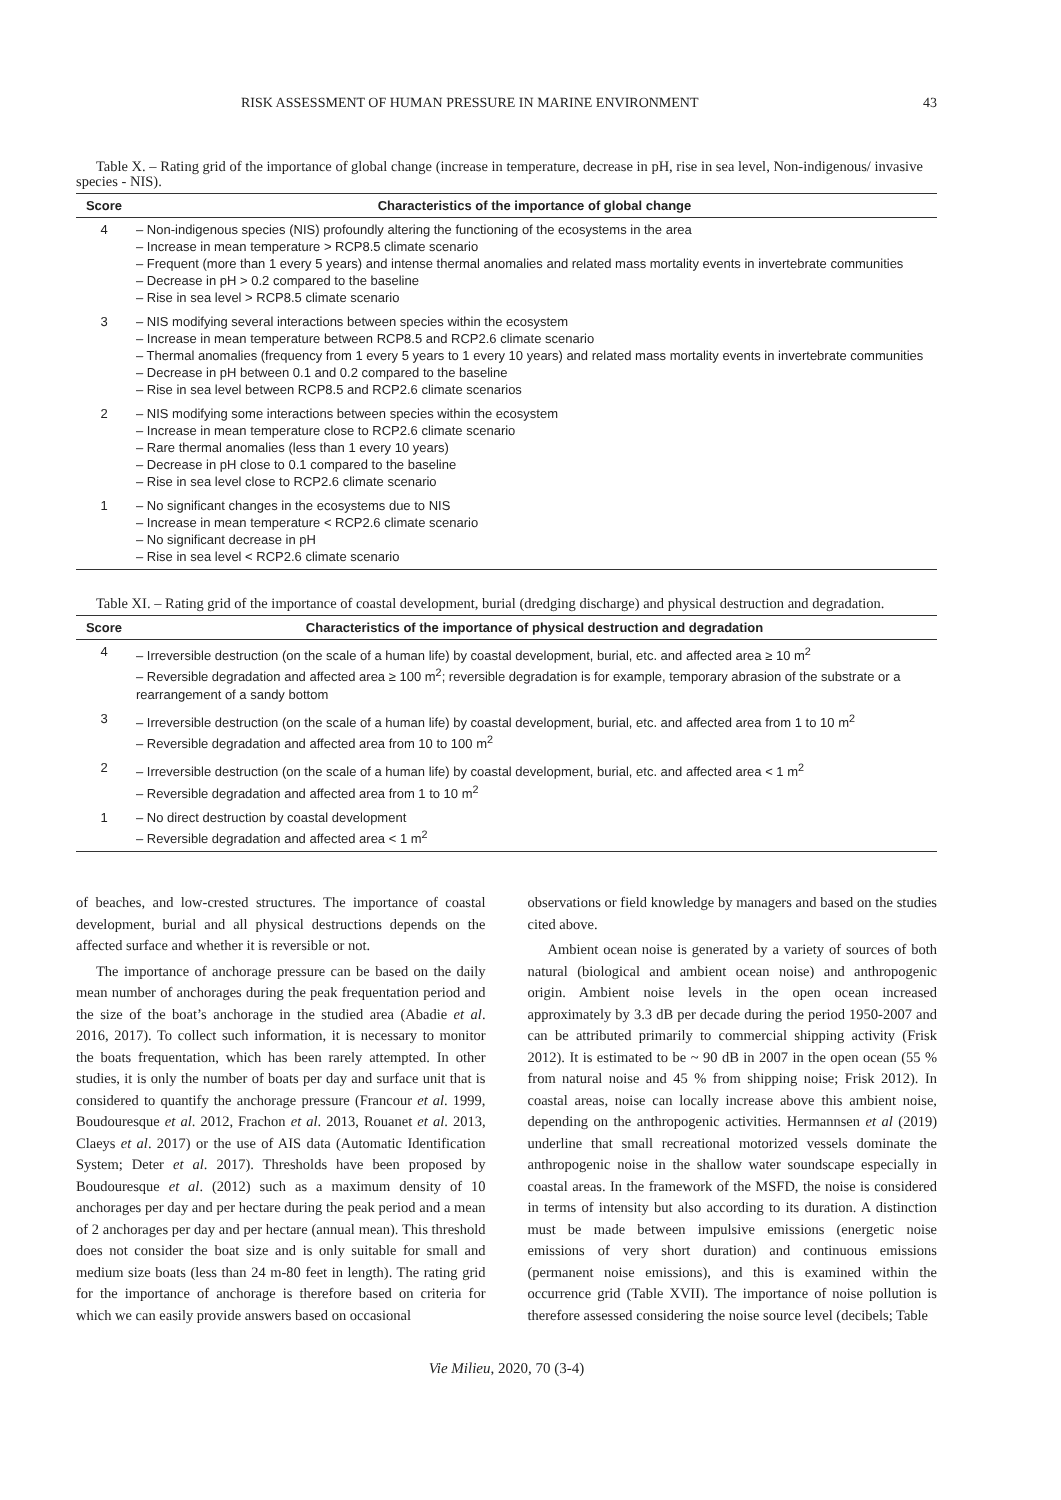RISK ASSESSMENT OF HUMAN PRESSURE IN MARINE ENVIRONMENT 43
Table X. – Rating grid of the importance of global change (increase in temperature, decrease in pH, rise in sea level, Non-indigenous/ invasive species - NIS).
| Score | Characteristics of the importance of global change |
| --- | --- |
| 4 | – Non-indigenous species (NIS) profoundly altering the functioning of the ecosystems in the area – Increase in mean temperature > RCP8.5 climate scenario – Frequent (more than 1 every 5 years) and intense thermal anomalies and related mass mortality events in invertebrate communities – Decrease in pH > 0.2 compared to the baseline – Rise in sea level > RCP8.5 climate scenario |
| 3 | – NIS modifying several interactions between species within the ecosystem – Increase in mean temperature between RCP8.5 and RCP2.6 climate scenario – Thermal anomalies (frequency from 1 every 5 years to 1 every 10 years) and related mass mortality events in invertebrate communities – Decrease in pH between 0.1 and 0.2 compared to the baseline – Rise in sea level between RCP8.5 and RCP2.6 climate scenarios |
| 2 | – NIS modifying some interactions between species within the ecosystem – Increase in mean temperature close to RCP2.6 climate scenario – Rare thermal anomalies (less than 1 every 10 years) – Decrease in pH close to 0.1 compared to the baseline – Rise in sea level close to RCP2.6 climate scenario |
| 1 | – No significant changes in the ecosystems due to NIS – Increase in mean temperature < RCP2.6 climate scenario – No significant decrease in pH – Rise in sea level < RCP2.6 climate scenario |
Table XI. – Rating grid of the importance of coastal development, burial (dredging discharge) and physical destruction and degradation.
| Score | Characteristics of the importance of physical destruction and degradation |
| --- | --- |
| 4 | – Irreversible destruction (on the scale of a human life) by coastal development, burial, etc. and affected area ≥ 10 m<sup>2</sup> – Reversible degradation and affected area ≥ 100 m<sup>2</sup>; reversible degradation is for example, temporary abrasion of the substrate or a rearrangement of a sandy bottom |
| 3 | – Irreversible destruction (on the scale of a human life) by coastal development, burial, etc. and affected area from 1 to 10 m<sup>2</sup> – Reversible degradation and affected area from 10 to 100 m<sup>2</sup> |
| 2 | – Irreversible destruction (on the scale of a human life) by coastal development, burial, etc. and affected area < 1 m<sup>2</sup> – Reversible degradation and affected area from 1 to 10 m<sup>2</sup> |
| 1 | – No direct destruction by coastal development – Reversible degradation and affected area < 1 m<sup>2</sup> |
of beaches, and low-crested structures. The importance of coastal development, burial and all physical destructions depends on the affected surface and whether it is reversible or not.
The importance of anchorage pressure can be based on the daily mean number of anchorages during the peak frequentation period and the size of the boat’s anchorage in the studied area (Abadie et al. 2016, 2017). To collect such information, it is necessary to monitor the boats frequentation, which has been rarely attempted. In other studies, it is only the number of boats per day and surface unit that is considered to quantify the anchorage pressure (Francour et al. 1999, Boudouresque et al. 2012, Frachon et al. 2013, Rouanet et al. 2013, Claeys et al. 2017) or the use of AIS data (Automatic Identification System; Deter et al. 2017). Thresholds have been proposed by Boudouresque et al. (2012) such as a maximum density of 10 anchorages per day and per hectare during the peak period and a mean of 2 anchorages per day and per hectare (annual mean). This threshold does not consider the boat size and is only suitable for small and medium size boats (less than 24 m-80 feet in length). The rating grid for the importance of anchorage is therefore based on criteria for which we can easily provide answers based on occasional
observations or field knowledge by managers and based on the studies cited above.
Ambient ocean noise is generated by a variety of sources of both natural (biological and ambient ocean noise) and anthropogenic origin. Ambient noise levels in the open ocean increased approximately by 3.3 dB per decade during the period 1950-2007 and can be attributed primarily to commercial shipping activity (Frisk 2012). It is estimated to be ~ 90 dB in 2007 in the open ocean (55 % from natural noise and 45 % from shipping noise; Frisk 2012). In coastal areas, noise can locally increase above this ambient noise, depending on the anthropogenic activities. Hermannsen et al (2019) underline that small recreational motorized vessels dominate the anthropogenic noise in the shallow water soundscape especially in coastal areas. In the framework of the MSFD, the noise is considered in terms of intensity but also according to its duration. A distinction must be made between impulsive emissions (energetic noise emissions of very short duration) and continuous emissions (permanent noise emissions), and this is examined within the occurrence grid (Table XVII). The importance of noise pollution is therefore assessed considering the noise source level (decibels; Table
Vie Milieu, 2020, 70 (3-4)